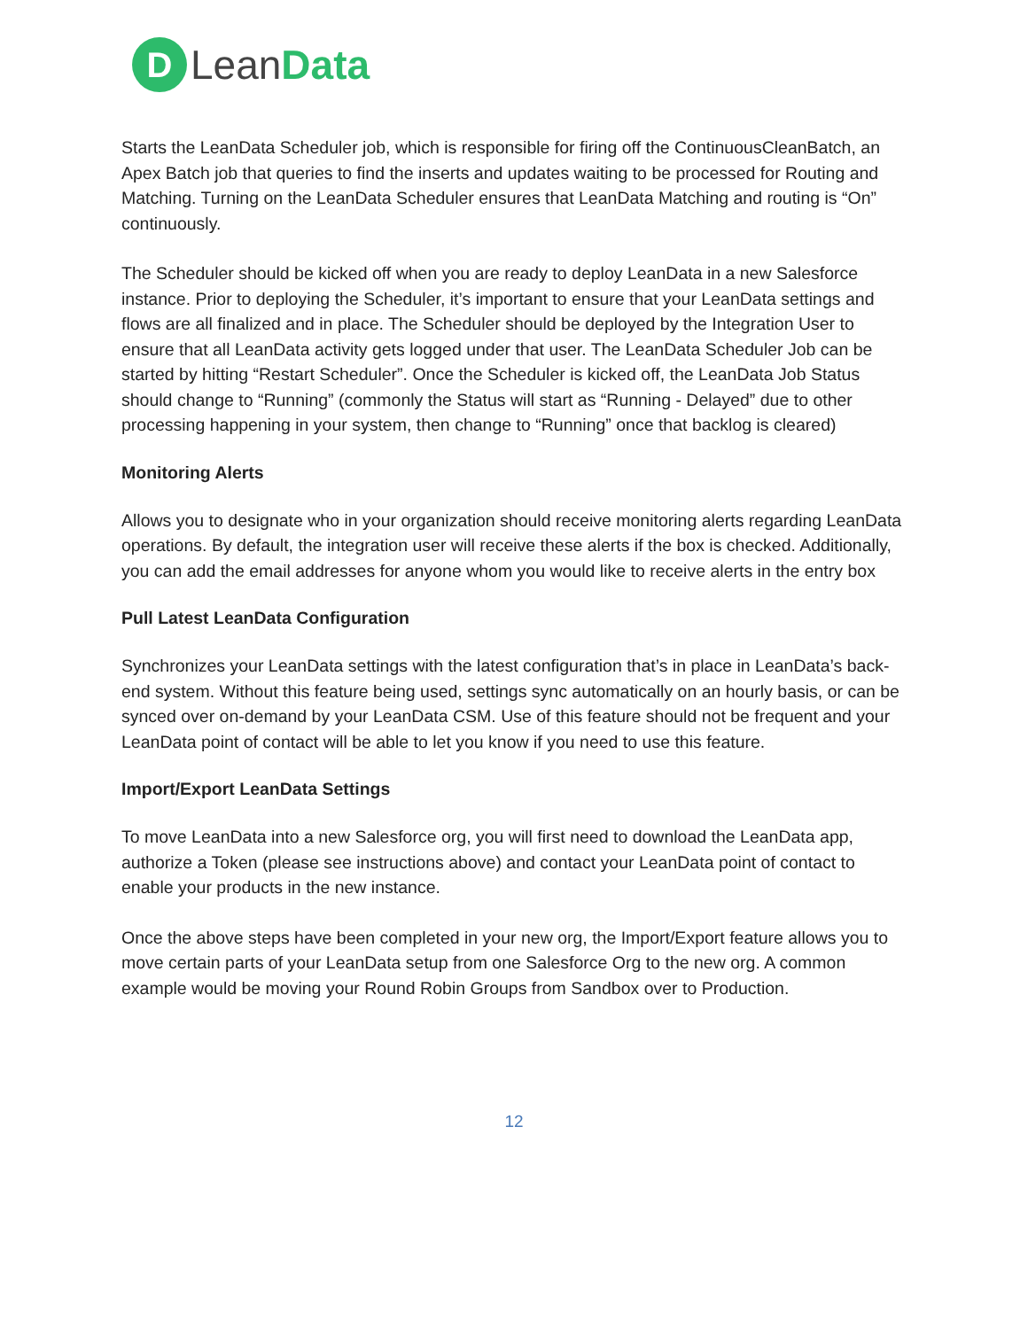D
LeanData
Starts the LeanData Scheduler job, which is responsible for firing off the ContinuousCleanBatch, an Apex Batch job that queries to find the inserts and updates waiting to be processed for Routing and Matching. Turning on the LeanData Scheduler ensures that LeanData Matching and routing is “On” continuously.
The Scheduler should be kicked off when you are ready to deploy LeanData in a new Salesforce instance. Prior to deploying the Scheduler, it’s important to ensure that your LeanData settings and flows are all finalized and in place. The Scheduler should be deployed by the Integration User to ensure that all LeanData activity gets logged under that user. The LeanData Scheduler Job can be started by hitting “Restart Scheduler”. Once the Scheduler is kicked off, the LeanData Job Status should change to “Running” (commonly the Status will start as “Running - Delayed” due to other processing happening in your system, then change to “Running” once that backlog is cleared)
Monitoring Alerts
Allows you to designate who in your organization should receive monitoring alerts regarding LeanData operations. By default, the integration user will receive these alerts if the box is checked. Additionally, you can add the email addresses for anyone whom you would like to receive alerts in the entry box
Pull Latest LeanData Configuration
Synchronizes your LeanData settings with the latest configuration that’s in place in LeanData’s back-end system. Without this feature being used, settings sync automatically on an hourly basis, or can be synced over on-demand by your LeanData CSM. Use of this feature should not be frequent and your LeanData point of contact will be able to let you know if you need to use this feature.
Import/Export LeanData Settings
To move LeanData into a new Salesforce org, you will first need to download the LeanData app, authorize a Token (please see instructions above) and contact your LeanData point of contact to enable your products in the new instance.
Once the above steps have been completed in your new org, the Import/Export feature allows you to move certain parts of your LeanData setup from one Salesforce Org to the new org. A common example would be moving your Round Robin Groups from Sandbox over to Production.
12